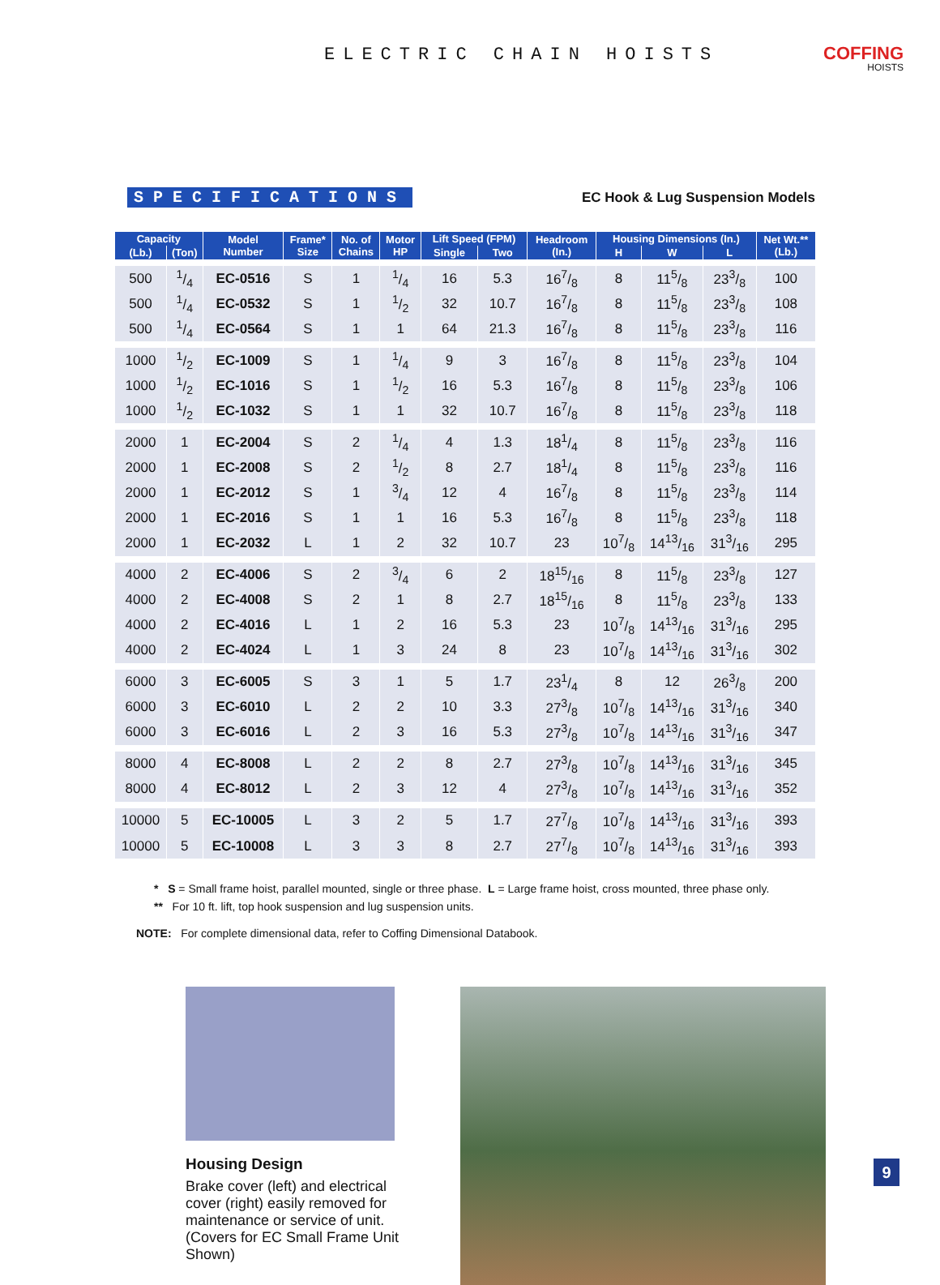ELECTRIC CHAIN HOISTS
COFFING
HOISTS
SPECIFICATIONS
EC Hook & Lug Suspension Models
| Capacity | | Model Number | Frame* Size | No. of Chains | Motor HP | Lift Speed (FPM) | | Headroom (In.) | Housing Dimensions (In.) | | | Net Wt.** (Lb.) |
| --- | --- | --- | --- | --- | --- | --- | --- | --- | --- | --- | --- | --- |
| (Lb.) | (Ton) | | | | | Single | Two | | H | W | L | |
| 500 | 1/4 | EC-0516 | S | 1 | 1/4 | 16 | 5.3 | 167/8 | 8 | 115/8 | 233/8 | 100 |
| 500 | 1/4 | EC-0532 | S | 1 | 1/2 | 32 | 10.7 | 167/8 | 8 | 115/8 | 233/8 | 108 |
| 500 | 1/4 | EC-0564 | S | 1 | 1 | 64 | 21.3 | 167/8 | 8 | 115/8 | 233/8 | 116 |
| 1000 | 1/2 | EC-1009 | S | 1 | 1/4 | 9 | 3 | 167/8 | 8 | 115/8 | 233/8 | 104 |
| 1000 | 1/2 | EC-1016 | S | 1 | 1/2 | 16 | 5.3 | 167/8 | 8 | 115/8 | 233/8 | 106 |
| 1000 | 1/2 | EC-1032 | S | 1 | 1 | 32 | 10.7 | 167/8 | 8 | 115/8 | 233/8 | 118 |
| 2000 | 1 | EC-2004 | S | 2 | 1/4 | 4 | 1.3 | 181/4 | 8 | 115/8 | 233/8 | 116 |
| 2000 | 1 | EC-2008 | S | 2 | 1/2 | 8 | 2.7 | 181/4 | 8 | 115/8 | 233/8 | 116 |
| 2000 | 1 | EC-2012 | S | 1 | 3/4 | 12 | 4 | 167/8 | 8 | 115/8 | 233/8 | 114 |
| 2000 | 1 | EC-2016 | S | 1 | 1 | 16 | 5.3 | 167/8 | 8 | 115/8 | 233/8 | 118 |
| 2000 | 1 | EC-2032 | L | 1 | 2 | 32 | 10.7 | 23 | 107/8 | 1413/16 | 313/16 | 295 |
| 4000 | 2 | EC-4006 | S | 2 | 3/4 | 6 | 2 | 1815/16 | 8 | 115/8 | 233/8 | 127 |
| 4000 | 2 | EC-4008 | S | 2 | 1 | 8 | 2.7 | 1815/16 | 8 | 115/8 | 233/8 | 133 |
| 4000 | 2 | EC-4016 | L | 1 | 2 | 16 | 5.3 | 23 | 107/8 | 1413/16 | 313/16 | 295 |
| 4000 | 2 | EC-4024 | L | 1 | 3 | 24 | 8 | 23 | 107/8 | 1413/16 | 313/16 | 302 |
| 6000 | 3 | EC-6005 | S | 3 | 1 | 5 | 1.7 | 231/4 | 8 | 12 | 263/8 | 200 |
| 6000 | 3 | EC-6010 | L | 2 | 2 | 10 | 3.3 | 273/8 | 107/8 | 1413/16 | 313/16 | 340 |
| 6000 | 3 | EC-6016 | L | 2 | 3 | 16 | 5.3 | 273/8 | 107/8 | 1413/16 | 313/16 | 347 |
| 8000 | 4 | EC-8008 | L | 2 | 2 | 8 | 2.7 | 273/8 | 107/8 | 1413/16 | 313/16 | 345 |
| 8000 | 4 | EC-8012 | L | 2 | 3 | 12 | 4 | 273/8 | 107/8 | 1413/16 | 313/16 | 352 |
| 10000 | 5 | EC-10005 | L | 3 | 2 | 5 | 1.7 | 277/8 | 107/8 | 1413/16 | 313/16 | 393 |
| 10000 | 5 | EC-10008 | L | 3 | 3 | 8 | 2.7 | 277/8 | 107/8 | 1413/16 | 313/16 | 393 |
* S = Small frame hoist, parallel mounted, single or three phase. L = Large frame hoist, cross mounted, three phase only.
** For 10 ft. lift, top hook suspension and lug suspension units.
NOTE: For complete dimensional data, refer to Coffing Dimensional Databook.
Housing Design
Brake cover (left) and electrical cover (right) easily removed for maintenance or service of unit. (Covers for EC Small Frame Unit Shown)
9